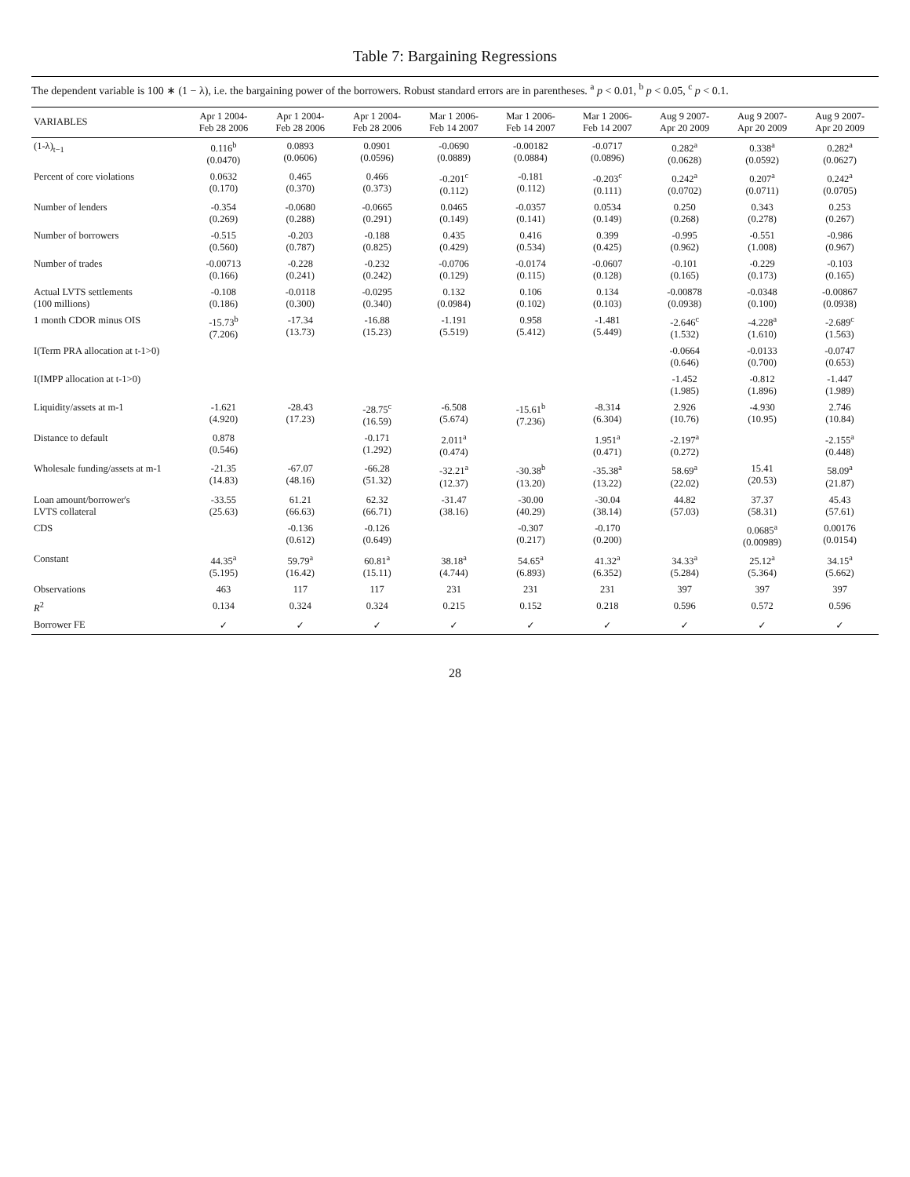Table 7: Bargaining Regressions
The dependent variable is 100 ∗ (1 − λ), i.e. the bargaining power of the borrowers. Robust standard errors are in parentheses. <sup>a</sup> p < 0.01, <sup>b</sup> p < 0.05, <sup>c</sup> p < 0.1.
| VARIABLES | Apr 1 2004- Feb 28 2006 | Apr 1 2004- Feb 28 2006 | Apr 1 2004- Feb 28 2006 | Mar 1 2006- Feb 14 2007 | Mar 1 2006- Feb 14 2007 | Mar 1 2006- Feb 14 2007 | Aug 9 2007- Apr 20 2009 | Aug 9 2007- Apr 20 2009 | Aug 9 2007- Apr 20 2009 |
| --- | --- | --- | --- | --- | --- | --- | --- | --- | --- |
| (1-λ)<sub>t−1</sub> | 0.116<sup>b</sup> (0.0470) | 0.0893 (0.0606) | 0.0901 (0.0596) | -0.0690 (0.0889) | -0.00182 (0.0884) | -0.0717 (0.0896) | 0.282<sup>a</sup> (0.0628) | 0.338<sup>a</sup> (0.0592) | 0.282<sup>a</sup> (0.0627) |
| Percent of core violations | 0.0632 (0.170) | 0.465 (0.370) | 0.466 (0.373) | -0.201<sup>c</sup> (0.112) | -0.181 (0.112) | -0.203<sup>c</sup> (0.111) | 0.242<sup>a</sup> (0.0702) | 0.207<sup>a</sup> (0.0711) | 0.242<sup>a</sup> (0.0705) |
| Number of lenders | -0.354 (0.269) | -0.0680 (0.288) | -0.0665 (0.291) | 0.0465 (0.149) | -0.0357 (0.141) | 0.0534 (0.149) | 0.250 (0.268) | 0.343 (0.278) | 0.253 (0.267) |
| Number of borrowers | -0.515 (0.560) | -0.203 (0.787) | -0.188 (0.825) | 0.435 (0.429) | 0.416 (0.534) | 0.399 (0.425) | -0.995 (0.962) | -0.551 (1.008) | -0.986 (0.967) |
| Number of trades | -0.00713 (0.166) | -0.228 (0.241) | -0.232 (0.242) | -0.0706 (0.129) | -0.0174 (0.115) | -0.0607 (0.128) | -0.101 (0.165) | -0.229 (0.173) | -0.103 (0.165) |
| Actual LVTS settlements (100 millions) | -0.108 (0.186) | -0.0118 (0.300) | -0.0295 (0.340) | 0.132 (0.0984) | 0.106 (0.102) | 0.134 (0.103) | -0.00878 (0.0938) | -0.0348 (0.100) | -0.00867 (0.0938) |
| 1 month CDOR minus OIS | -15.73<sup>b</sup> (7.206) | -17.34 (13.73) | -16.88 (15.23) | -1.191 (5.519) | 0.958 (5.412) | -1.481 (5.449) | -2.646<sup>c</sup> (1.532) | -4.228<sup>a</sup> (1.610) | -2.689<sup>c</sup> (1.563) |
| I(Term PRA allocation at t-1>0) | | | | | | | -0.0664 (0.646) | -0.0133 (0.700) | -0.0747 (0.653) |
| I(IMPP allocation at t-1>0) | | | | | | | -1.452 (1.985) | -0.812 (1.896) | -1.447 (1.989) |
| Liquidity/assets at m-1 | -1.621 (4.920) | -28.43 (17.23) | -28.75<sup>c</sup> (16.59) | -6.508 (5.674) | -15.61<sup>b</sup> (7.236) | -8.314 (6.304) | 2.926 (10.76) | -4.930 (10.95) | 2.746 (10.84) |
| Distance to default | 0.878 (0.546) | | -0.171 (1.292) | 2.011<sup>a</sup> (0.474) | | 1.951<sup>a</sup> (0.471) | -2.197<sup>a</sup> (0.272) | | -2.155<sup>a</sup> (0.448) |
| Wholesale funding/assets at m-1 | -21.35 (14.83) | -67.07 (48.16) | -66.28 (51.32) | -32.21<sup>a</sup> (12.37) | -30.38<sup>b</sup> (13.20) | -35.38<sup>a</sup> (13.22) | 58.69<sup>a</sup> (22.02) | 15.41 (20.53) | 58.09<sup>a</sup> (21.87) |
| Loan amount/borrower's LVTS collateral | -33.55 (25.63) | 61.21 (66.63) | 62.32 (66.71) | -31.47 (38.16) | -30.00 (40.29) | -30.04 (38.14) | 44.82 (57.03) | 37.37 (58.31) | 45.43 (57.61) |
| CDS | | -0.136 (0.612) | -0.126 (0.649) | | -0.307 (0.217) | -0.170 (0.200) | | 0.0685<sup>a</sup> (0.00989) | 0.00176 (0.0154) |
| Constant | 44.35<sup>a</sup> (5.195) | 59.79<sup>a</sup> (16.42) | 60.81<sup>a</sup> (15.11) | 38.18<sup>a</sup> (4.744) | 54.65<sup>a</sup> (6.893) | 41.32<sup>a</sup> (6.352) | 34.33<sup>a</sup> (5.284) | 25.12<sup>a</sup> (5.364) | 34.15<sup>a</sup> (5.662) |
| Observations | 463 | 117 | 117 | 231 | 231 | 231 | 397 | 397 | 397 |
| R<sup>2</sup> | 0.134 | 0.324 | 0.324 | 0.215 | 0.152 | 0.218 | 0.596 | 0.572 | 0.596 |
| Borrower FE | ✓ | ✓ | ✓ | ✓ | ✓ | ✓ | ✓ | ✓ | ✓ |
28